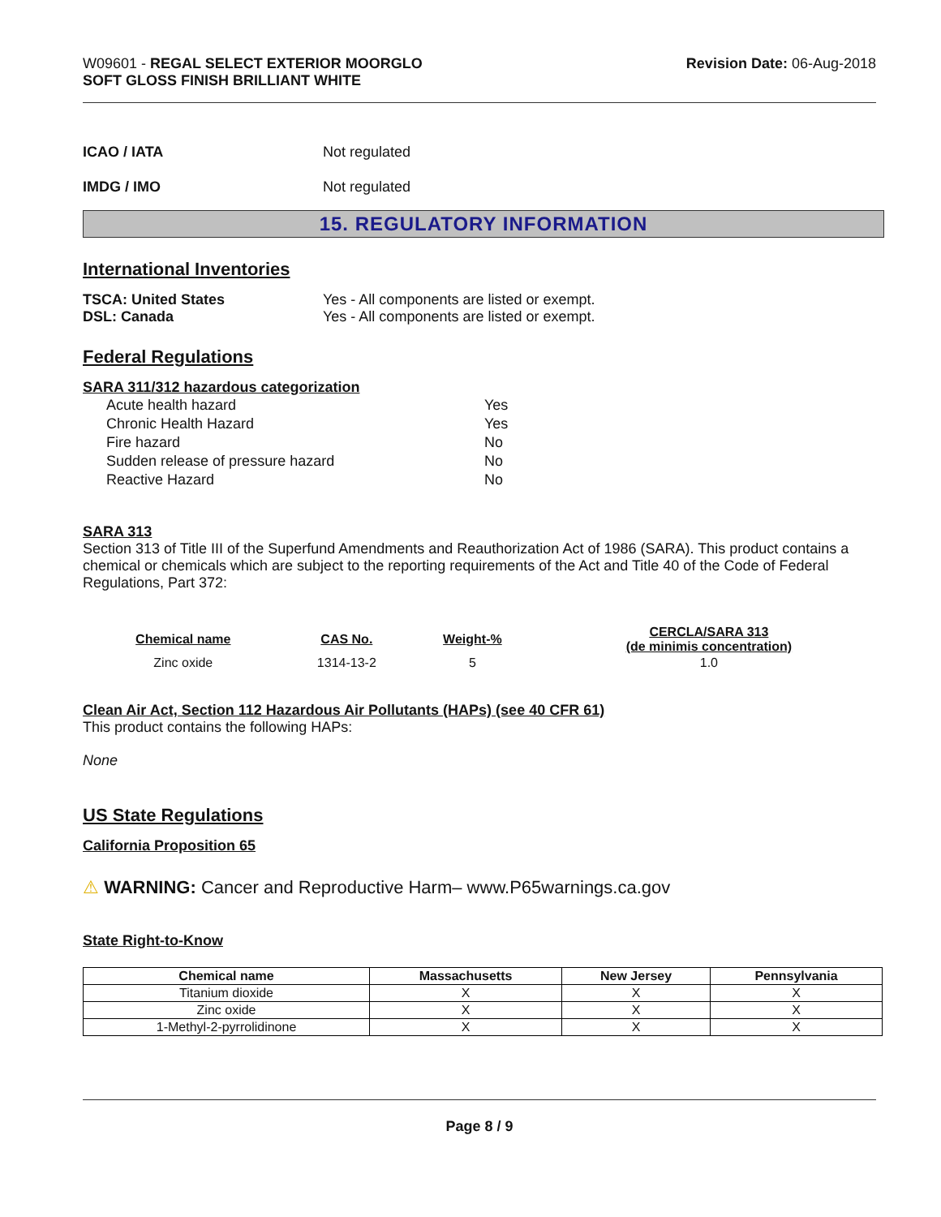W09601 - REGAL SELECT EXTERIOR MOORGLO
SOFT GLOSS FINISH BRILLIANT WHITE
Revision Date: 06-Aug-2018
ICAO / IATA Not regulated
IMDG / IMO Not regulated
15. REGULATORY INFORMATION
International Inventories
TSCA: United States Yes - All components are listed or exempt.
DSL: Canada Yes - All components are listed or exempt.
Federal Regulations
SARA 311/312 hazardous categorization
| Acute health hazard | Yes |
| Chronic Health Hazard | Yes |
| Fire hazard | No |
| Sudden release of pressure hazard | No |
| Reactive Hazard | No |
SARA 313
Section 313 of Title III of the Superfund Amendments and Reauthorization Act of 1986 (SARA). This product contains a chemical or chemicals which are subject to the reporting requirements of the Act and Title 40 of the Code of Federal Regulations, Part 372:
| Chemical name | CAS No. | Weight-% | CERCLA/SARA 313 (de minimis concentration) |
| --- | --- | --- | --- |
| Zinc oxide | 1314-13-2 | 5 | 1.0 |
Clean Air Act, Section 112 Hazardous Air Pollutants (HAPs) (see 40 CFR 61)
This product contains the following HAPs:
None
US State Regulations
California Proposition 65
⚠ WARNING: Cancer and Reproductive Harm– www.P65warnings.ca.gov
State Right-to-Know
| Chemical name | Massachusetts | New Jersey | Pennsylvania |
| --- | --- | --- | --- |
| Titanium dioxide | X | X | X |
| Zinc oxide | X | X | X |
| 1-Methyl-2-pyrrolidinone | X | X | X |
Page 8 / 9